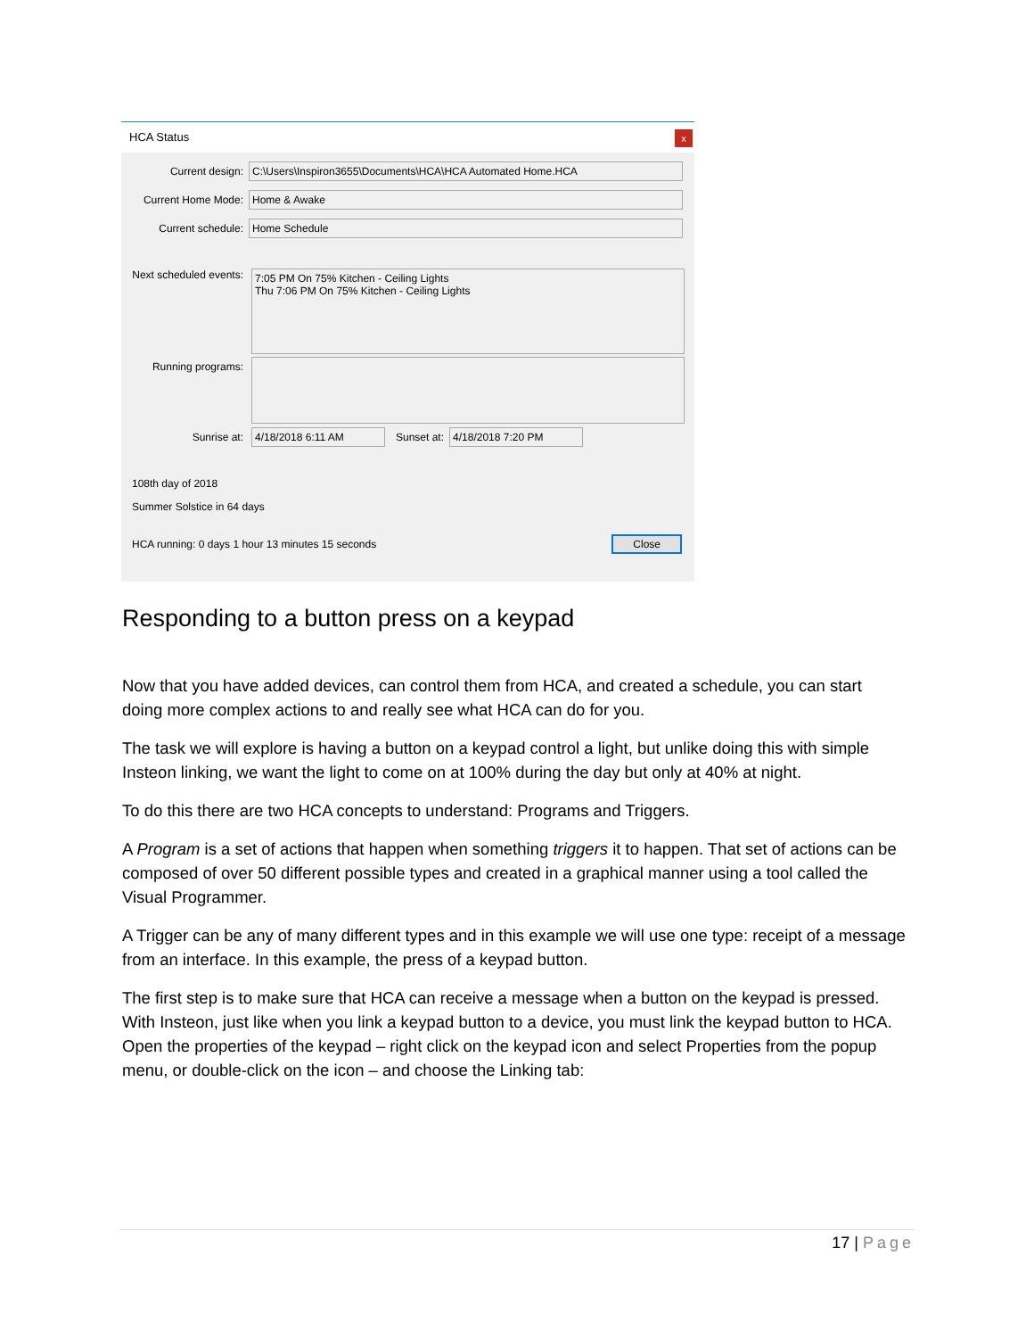HCA Status x
Current design:
C:\Users\Inspiron3655\Documents\HCA\HCA Automated Home.HCA
Current Home Mode:
Home & Awake
Current schedule:
Home Schedule
Next scheduled events:
7:05 PM On 75% Kitchen - Ceiling Lights
Thu 7:06 PM On 75% Kitchen - Ceiling Lights
Running programs:
Sunrise at:
4/18/2018 6:11 AM
Sunset at:
4/18/2018 7:20 PM
108th day of 2018
Summer Solstice in 64 days
HCA running: 0 days 1 hour 13 minutes 15 seconds Close
Responding to a button press on a keypad
Now that you have added devices, can control them from HCA, and created a schedule, you can start doing more complex actions to and really see what HCA can do for you.
The task we will explore is having a button on a keypad control a light, but unlike doing this with simple Insteon linking, we want the light to come on at 100% during the day but only at 40% at night.
To do this there are two HCA concepts to understand: Programs and Triggers.
A Program is a set of actions that happen when something triggers it to happen. That set of actions can be composed of over 50 different possible types and created in a graphical manner using a tool called the Visual Programmer.
A Trigger can be any of many different types and in this example we will use one type: receipt of a message from an interface. In this example, the press of a keypad button.
The first step is to make sure that HCA can receive a message when a button on the keypad is pressed. With Insteon, just like when you link a keypad button to a device, you must link the keypad button to HCA. Open the properties of the keypad – right click on the keypad icon and select Properties from the popup menu, or double-click on the icon – and choose the Linking tab:
17 | Page